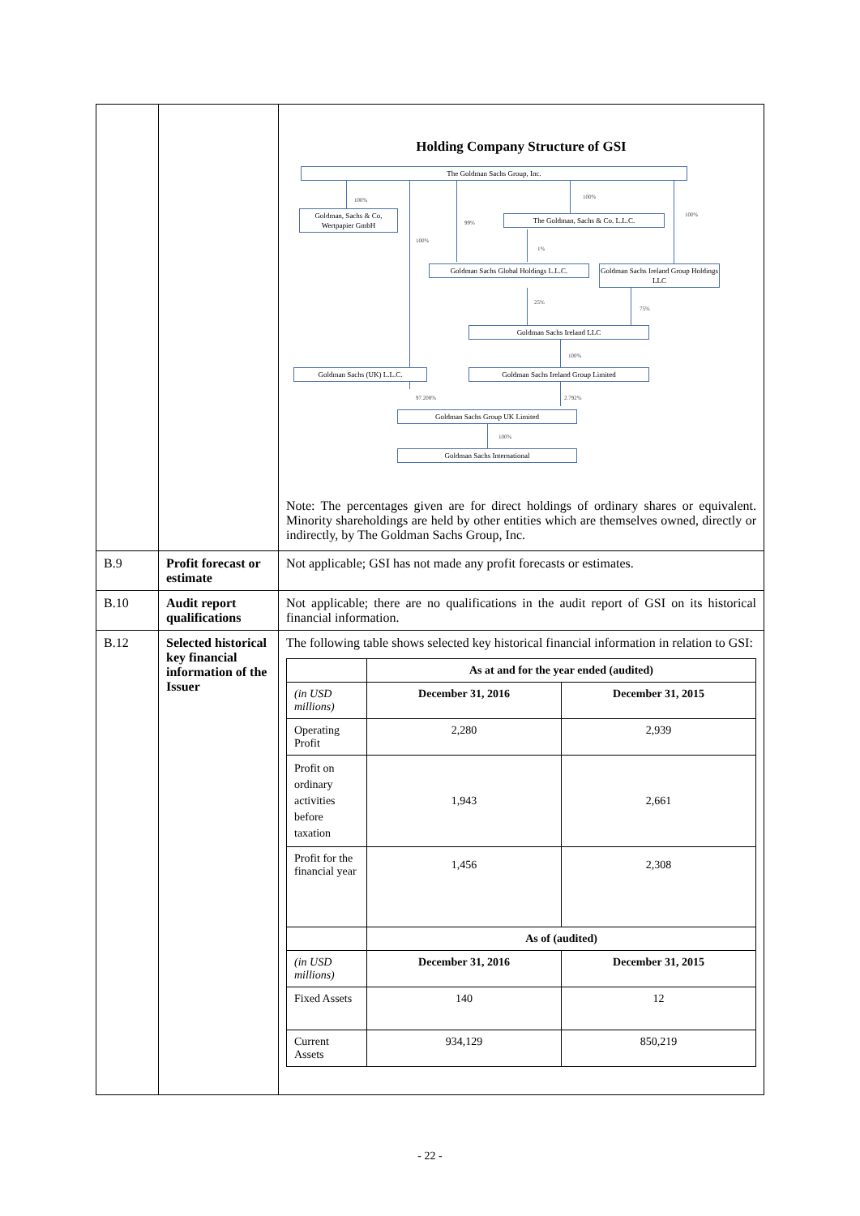| | | Holding Company Structure of GSI The Goldman Sachs Group, Inc. 100% 100% 100% Goldman, Sachs & Co, Wertpapier GmbH 99% The Goldman, Sachs & Co. L.L.C. 100% 1% Goldman Sachs Global Holdings L.L.C. Goldman Sachs Ireland Group Holdings LLC 25% 75% Goldman Sachs Ireland LLC 100% Goldman Sachs (UK) L.L.C. Goldman Sachs Ireland Group Limited 97.208% 2.792% Goldman Sachs Group UK Limited 100% Goldman Sachs International Note: The percentages given are for direct holdings of ordinary shares or equivalent. Minority shareholdings are held by other entities which are themselves owned, directly or indirectly, by The Goldman Sachs Group, Inc. |
| B.9 | Profit forecast or estimate | Not applicable; GSI has not made any profit forecasts or estimates. |
| B.10 | Audit report qualifications | Not applicable; there are no qualifications in the audit report of GSI on its historical financial information. |
| B.12 | Selected historical key financial information of the Issuer | The following table shows selected key historical financial information in relation to GSI: / / As at and for the year ended (audited) / / / (in USD millions) / December 31, 2016 / December 31, 2015 / / Operating Profit / 2,280 / 2,939 / / Profit on ordinary activities before taxation / 1,943 / 2,661 / / Profit for the financial year / 1,456 / 2,308 / / / As of (audited) / / / (in USD millions) / December 31, 2016 / December 31, 2015 / / Fixed Assets / 140 / 12 / / Current Assets / 934,129 / 850,219 / |
- 22 -